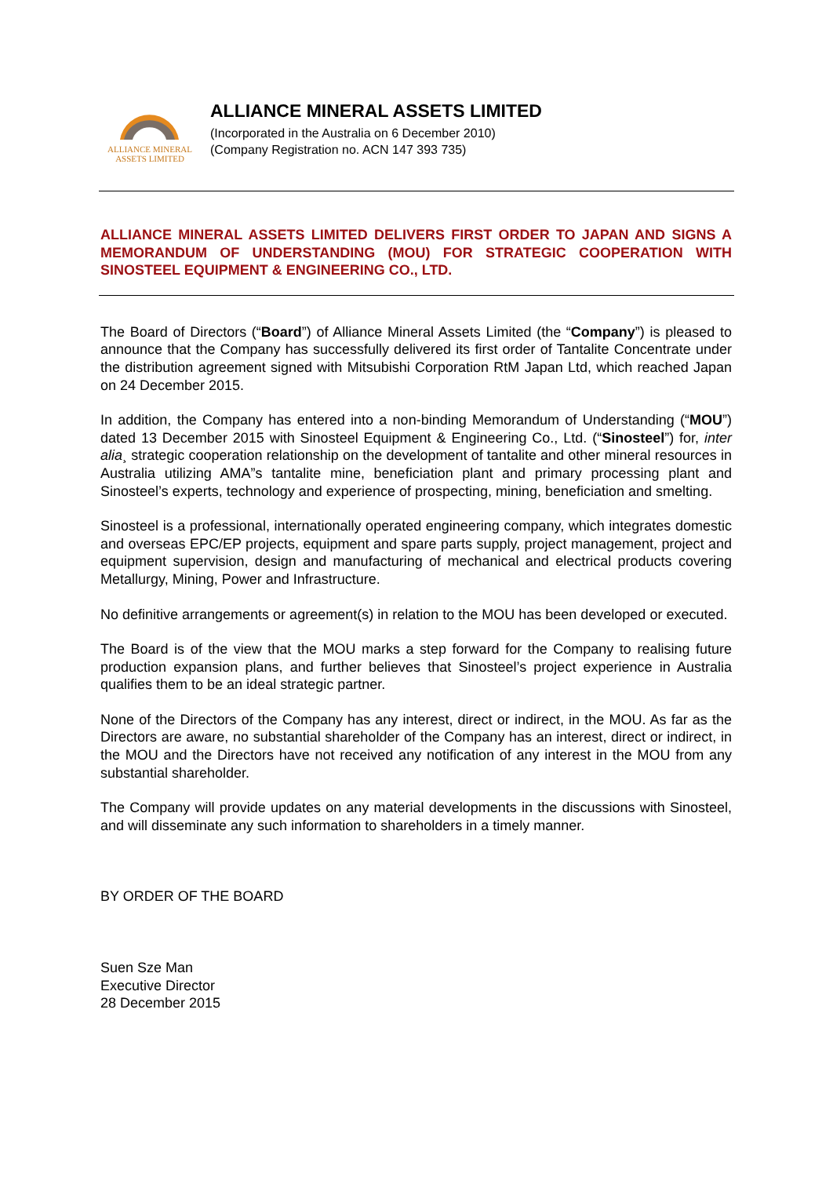ALLIANCE MINERAL
ASSETS LIMITED
ALLIANCE MINERAL ASSETS LIMITED
(Incorporated in the Australia on 6 December 2010)
(Company Registration no. ACN 147 393 735)
ALLIANCE MINERAL ASSETS LIMITED DELIVERS FIRST ORDER TO JAPAN AND SIGNS A MEMORANDUM OF UNDERSTANDING (MOU) FOR STRATEGIC COOPERATION WITH SINOSTEEL EQUIPMENT & ENGINEERING CO., LTD.
The Board of Directors (“Board”) of Alliance Mineral Assets Limited (the “Company”) is pleased to announce that the Company has successfully delivered its first order of Tantalite Concentrate under the distribution agreement signed with Mitsubishi Corporation RtM Japan Ltd, which reached Japan on 24 December 2015.
In addition, the Company has entered into a non-binding Memorandum of Understanding (“MOU”) dated 13 December 2015 with Sinosteel Equipment & Engineering Co., Ltd. (“Sinosteel”) for, inter alia¸ strategic cooperation relationship on the development of tantalite and other mineral resources in Australia utilizing AMA”s tantalite mine, beneficiation plant and primary processing plant and Sinosteel’s experts, technology and experience of prospecting, mining, beneficiation and smelting.
Sinosteel is a professional, internationally operated engineering company, which integrates domestic and overseas EPC/EP projects, equipment and spare parts supply, project management, project and equipment supervision, design and manufacturing of mechanical and electrical products covering Metallurgy, Mining, Power and Infrastructure.
No definitive arrangements or agreement(s) in relation to the MOU has been developed or executed.
The Board is of the view that the MOU marks a step forward for the Company to realising future production expansion plans, and further believes that Sinosteel’s project experience in Australia qualifies them to be an ideal strategic partner.
None of the Directors of the Company has any interest, direct or indirect, in the MOU. As far as the Directors are aware, no substantial shareholder of the Company has an interest, direct or indirect, in the MOU and the Directors have not received any notification of any interest in the MOU from any substantial shareholder.
The Company will provide updates on any material developments in the discussions with Sinosteel, and will disseminate any such information to shareholders in a timely manner.
BY ORDER OF THE BOARD
Suen Sze Man
Executive Director
28 December 2015